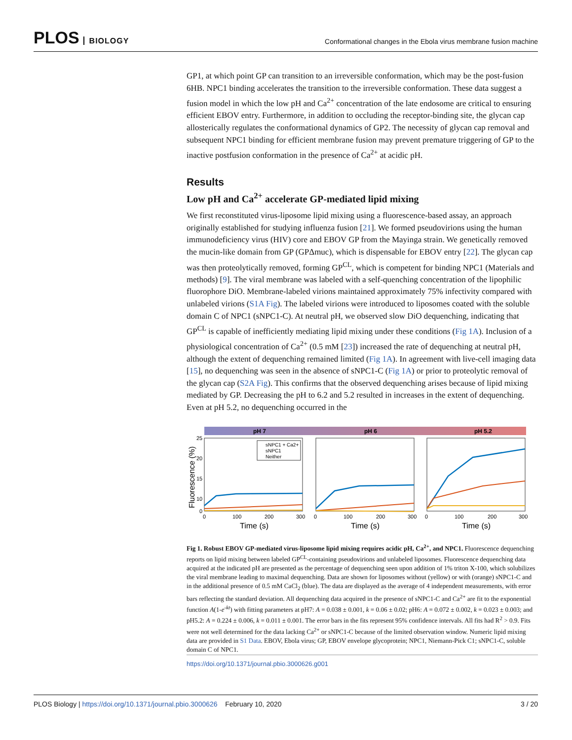PLOS BIOLOGY
Conformational changes in the Ebola virus membrane fusion machine
GP1, at which point GP can transition to an irreversible conformation, which may be the post-fusion 6HB. NPC1 binding accelerates the transition to the irreversible conformation. These data suggest a fusion model in which the low pH and Ca<sup>2+</sup> concentration of the late endosome are critical to ensuring efficient EBOV entry. Furthermore, in addition to occluding the receptor-binding site, the glycan cap allosterically regulates the conformational dynamics of GP2. The necessity of glycan cap removal and subsequent NPC1 binding for efficient membrane fusion may prevent premature triggering of GP to the inactive postfusion conformation in the presence of Ca<sup>2+</sup> at acidic pH.
Results
Low pH and Ca<sup>2+</sup> accelerate GP-mediated lipid mixing
We first reconstituted virus-liposome lipid mixing using a fluorescence-based assay, an approach originally established for studying influenza fusion [21]. We formed pseudovirions using the human immunodeficiency virus (HIV) core and EBOV GP from the Mayinga strain. We genetically removed the mucin-like domain from GP (GPΔmuc), which is dispensable for EBOV entry [22]. The glycan cap was then proteolytically removed, forming GP<sup>CL</sup>, which is competent for binding NPC1 (Materials and methods) [9]. The viral membrane was labeled with a self-quenching concentration of the lipophilic fluorophore DiO. Membrane-labeled virions maintained approximately 75% infectivity compared with unlabeled virions (S1A Fig). The labeled virions were introduced to liposomes coated with the soluble domain C of NPC1 (sNPC1-C). At neutral pH, we observed slow DiO dequenching, indicating that GP<sup>CL</sup> is capable of inefficiently mediating lipid mixing under these conditions (Fig 1A). Inclusion of a physiological concentration of Ca<sup>2+</sup> (0.5 mM [23]) increased the rate of dequenching at neutral pH, although the extent of dequenching remained limited (Fig 1A). In agreement with live-cell imaging data [15], no dequenching was seen in the absence of sNPC1-C (Fig 1A) or prior to proteolytic removal of the glycan cap (S2A Fig). This confirms that the observed dequenching arises because of lipid mixing mediated by GP. Decreasing the pH to 6.2 and 5.2 resulted in increases in the extent of dequenching. Even at pH 5.2, no dequenching occurred in the
pH 7
pH 6
pH 5.2
sNPC1 + Ca2+
sNPC1
Neither
25
20
15
10
0
0
100
200
300
0
100
200
300
0
100
200
300
Time (s)
Time (s)
Time (s)
Fluorescence (%)
Fig 1. Robust EBOV GP-mediated virus-liposome lipid mixing requires acidic pH, Ca<sup>2+</sup>, and NPC1. Fluorescence dequenching reports on lipid mixing between labeled GP<sup>CL</sup>-containing pseudovirions and unlabeled liposomes. Fluorescence dequenching data acquired at the indicated pH are presented as the percentage of dequenching seen upon addition of 1% triton X-100, which solubilizes the viral membrane leading to maximal dequenching. Data are shown for liposomes without (yellow) or with (orange) sNPC1-C and in the additional presence of 0.5 mM CaCl<sub>2</sub> (blue). The data are displayed as the average of 4 independent measurements, with error bars reflecting the standard deviation. All dequenching data acquired in the presence of sNPC1-C and Ca<sup>2+</sup> are fit to the exponential function A(1-e<sup>-kt</sup>) with fitting parameters at pH7: A = 0.038 ± 0.001, k = 0.06 ± 0.02; pH6: A = 0.072 ± 0.002, k = 0.023 ± 0.003; and pH5.2: A = 0.224 ± 0.006, k = 0.011 ± 0.001. The error bars in the fits represent 95% confidence intervals. All fits had R<sup>2</sup> > 0.9. Fits were not well determined for the data lacking Ca<sup>2+</sup> or sNPC1-C because of the limited observation window. Numeric lipid mixing data are provided in S1 Data. EBOV, Ebola virus; GP, EBOV envelope glycoprotein; NPC1, Niemann-Pick C1; sNPC1-C, soluble domain C of NPC1.
https://doi.org/10.1371/journal.pbio.3000626.g001
PLOS Biology | https://doi.org/10.1371/journal.pbio.3000626 February 10, 2020
3 / 20